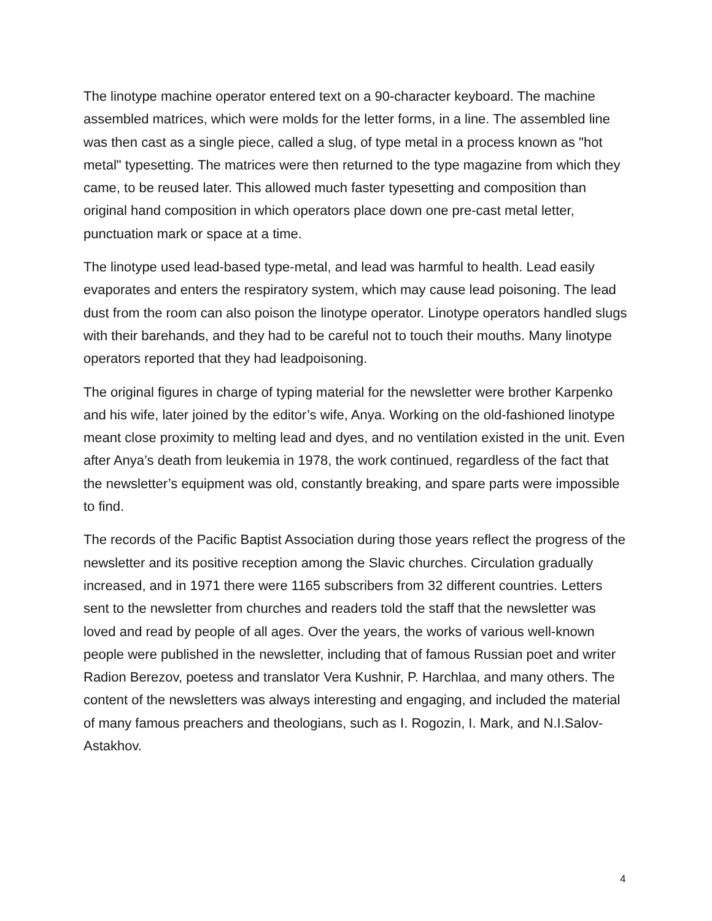The linotype machine operator entered text on a 90-character keyboard. The machine assembled matrices, which were molds for the letter forms, in a line. The assembled line was then cast as a single piece, called a slug, of type metal in a process known as "hot metal" typesetting. The matrices were then returned to the type magazine from which they came, to be reused later. This allowed much faster typesetting and composition than original hand composition in which operators place down one pre-cast metal letter, punctuation mark or space at a time.
The linotype used lead-based type-metal, and lead was harmful to health. Lead easily evaporates and enters the respiratory system, which may cause lead poisoning. The lead dust from the room can also poison the linotype operator. Linotype operators handled slugs with their barehands, and they had to be careful not to touch their mouths. Many linotype operators reported that they had leadpoisoning.
The original figures in charge of typing material for the newsletter were brother Karpenko and his wife, later joined by the editor’s wife, Anya. Working on the old-fashioned linotype meant close proximity to melting lead and dyes, and no ventilation existed in the unit. Even after Anya’s death from leukemia in 1978, the work continued, regardless of the fact that the newsletter’s equipment was old, constantly breaking, and spare parts were impossible to find.
The records of the Pacific Baptist Association during those years reflect the progress of the newsletter and its positive reception among the Slavic churches. Circulation gradually increased, and in 1971 there were 1165 subscribers from 32 different countries. Letters sent to the newsletter from churches and readers told the staff that the newsletter was loved and read by people of all ages. Over the years, the works of various well-known people were published in the newsletter, including that of famous Russian poet and writer Radion Berezov, poetess and translator Vera Kushnir, P. Harchlaa, and many others. The content of the newsletters was always interesting and engaging, and included the material of many famous preachers and theologians, such as I. Rogozin, I. Mark, and N.I.Salov-Astakhov.
4